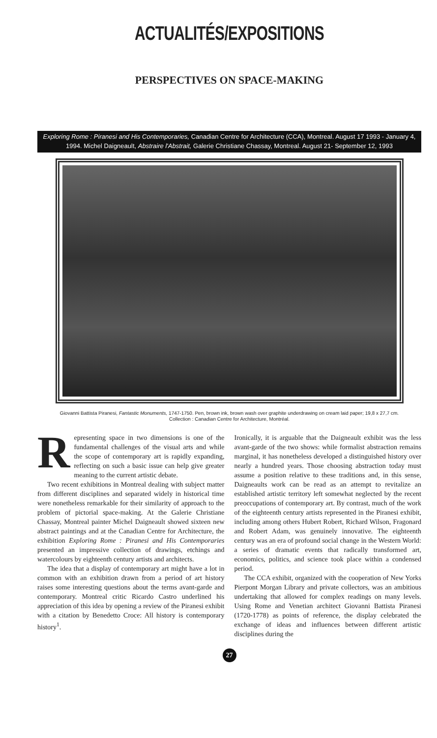ACTUALITÉS/EXPOSITIONS
PERSPECTIVES ON SPACE-MAKING
Exploring Rome : Piranesi and His Contemporaries, Canadian Centre for Architecture (CCA), Montreal. August 17 1993 - January 4, 1994. Michel Daigneault, Abstraire l'Abstrait, Galerie Christiane Chassay, Montreal. August 21- September 12, 1993
Giovanni Battista Piranesi, Fantastic Monuments, 1747-1750. Pen, brown ink, brown wash over graphite underdrawing on cream laid paper; 19,8 x 27,7 cm.
Collection : Canadian Centre for Architecture, Montréal.
Representing space in two dimensions is one of the fundamental challenges of the visual arts and while the scope of contemporary art is rapidly expanding, reflecting on such a basic issue can help give greater meaning to the current artistic debate.
Two recent exhibitions in Montreal dealing with subject matter from different disciplines and separated widely in historical time were nonetheless remarkable for their similarity of approach to the problem of pictorial space-making. At the Galerie Christiane Chassay, Montreal painter Michel Daigneault showed sixteen new abstract paintings and at the Canadian Centre for Architecture, the exhibition Exploring Rome : Piranesi and His Contemporaries presented an impressive collection of drawings, etchings and watercolours by eighteenth century artists and architects.
The idea that a display of contemporary art might have a lot in common with an exhibition drawn from a period of art history raises some interesting questions about the terms avant-garde and contemporary. Montreal critic Ricardo Castro underlined his appreciation of this idea by opening a review of the Piranesi exhibit with a citation by Benedetto Croce: All history is contemporary history<sup>1</sup>.
Ironically, it is arguable that the Daigneault exhibit was the less avant-garde of the two shows: while formalist abstraction remains marginal, it has nonetheless developed a distinguished history over nearly a hundred years. Those choosing abstraction today must assume a position relative to these traditions and, in this sense, Daigneaults work can be read as an attempt to revitalize an established artistic territory left somewhat neglected by the recent preoccupations of contemporary art. By contrast, much of the work of the eighteenth century artists represented in the Piranesi exhibit, including among others Hubert Robert, Richard Wilson, Fragonard and Robert Adam, was genuinely innovative. The eighteenth century was an era of profound social change in the Western World: a series of dramatic events that radically transformed art, economics, politics, and science took place within a condensed period.
The CCA exhibit, organized with the cooperation of New Yorks Pierpont Morgan Library and private collectors, was an ambitious undertaking that allowed for complex readings on many levels. Using Rome and Venetian architect Giovanni Battista Piranesi (1720-1778) as points of reference, the display celebrated the exchange of ideas and influences between different artistic disciplines during the
27